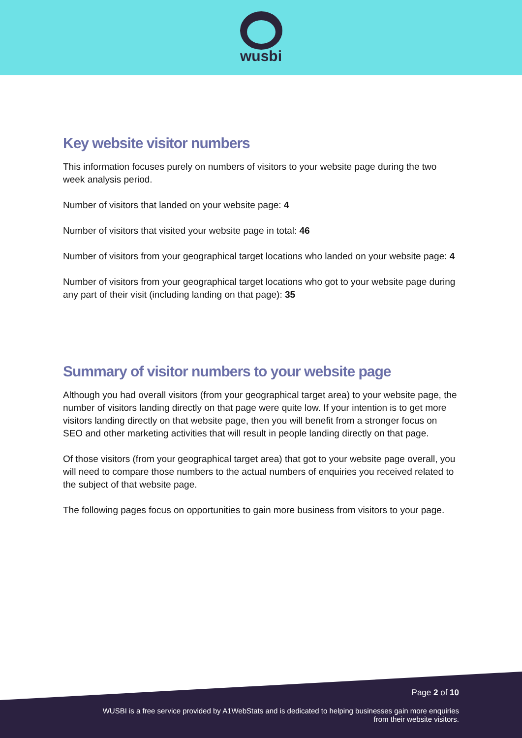wusbi
Key website visitor numbers
This information focuses purely on numbers of visitors to your website page during the two week analysis period.
Number of visitors that landed on your website page: 4
Number of visitors that visited your website page in total: 46
Number of visitors from your geographical target locations who landed on your website page: 4
Number of visitors from your geographical target locations who got to your website page during any part of their visit (including landing on that page): 35
Summary of visitor numbers to your website page
Although you had overall visitors (from your geographical target area) to your website page, the number of visitors landing directly on that page were quite low. If your intention is to get more visitors landing directly on that website page, then you will benefit from a stronger focus on SEO and other marketing activities that will result in people landing directly on that page.
Of those visitors (from your geographical target area) that got to your website page overall, you will need to compare those numbers to the actual numbers of enquiries you received related to the subject of that website page.
The following pages focus on opportunities to gain more business from visitors to your page.
Page 2 of 10
WUSBI is a free service provided by A1WebStats and is dedicated to helping businesses gain more enquiries
from their website visitors.